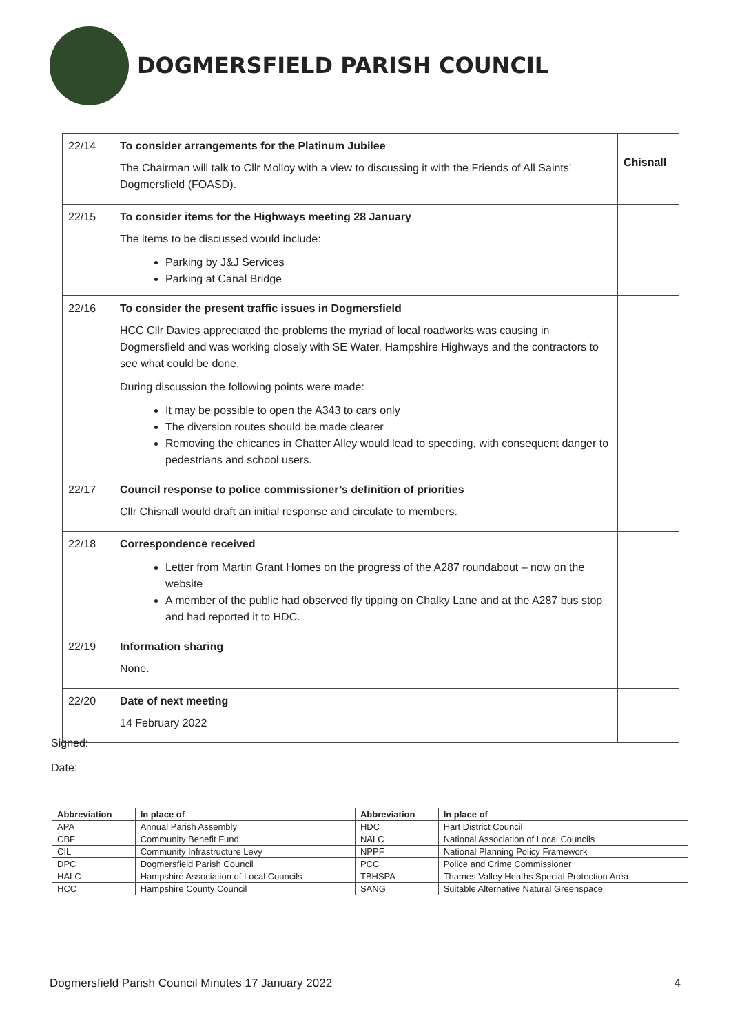DOGMERSFIELD PARISH COUNCIL
| 22/14 | To consider arrangements for the Platinum Jubilee The Chairman will talk to Cllr Molloy with a view to discussing it with the Friends of All Saints’ Dogmersfield (FOASD). | Chisnall |
| 22/15 | To consider items for the Highways meeting 28 January The items to be discussed would include: Parking by J&J Services Parking at Canal Bridge | |
| 22/16 | To consider the present traffic issues in Dogmersfield HCC Cllr Davies appreciated the problems the myriad of local roadworks was causing in Dogmersfield and was working closely with SE Water, Hampshire Highways and the contractors to see what could be done. During discussion the following points were made: It may be possible to open the A343 to cars only The diversion routes should be made clearer Removing the chicanes in Chatter Alley would lead to speeding, with consequent danger to pedestrians and school users. | |
| 22/17 | Council response to police commissioner’s definition of priorities Cllr Chisnall would draft an initial response and circulate to members. | |
| 22/18 | Correspondence received Letter from Martin Grant Homes on the progress of the A287 roundabout – now on the website A member of the public had observed fly tipping on Chalky Lane and at the A287 bus stop and had reported it to HDC. | |
| 22/19 | Information sharing None. | |
| 22/20 | Date of next meeting 14 February 2022 | |
Signed:
Date:
| Abbreviation | In place of | Abbreviation | In place of |
| --- | --- | --- | --- |
| APA | Annual Parish Assembly | HDC | Hart District Council |
| CBF | Community Benefit Fund | NALC | National Association of Local Councils |
| CIL | Community Infrastructure Levy | NPPF | National Planning Policy Framework |
| DPC | Dogmersfield Parish Council | PCC | Police and Crime Commissioner |
| HALC | Hampshire Association of Local Councils | TBHSPA | Thames Valley Heaths Special Protection Area |
| HCC | Hampshire County Council | SANG | Suitable Alternative Natural Greenspace |
Dogmersfield Parish Council Minutes 17 January 2022 4